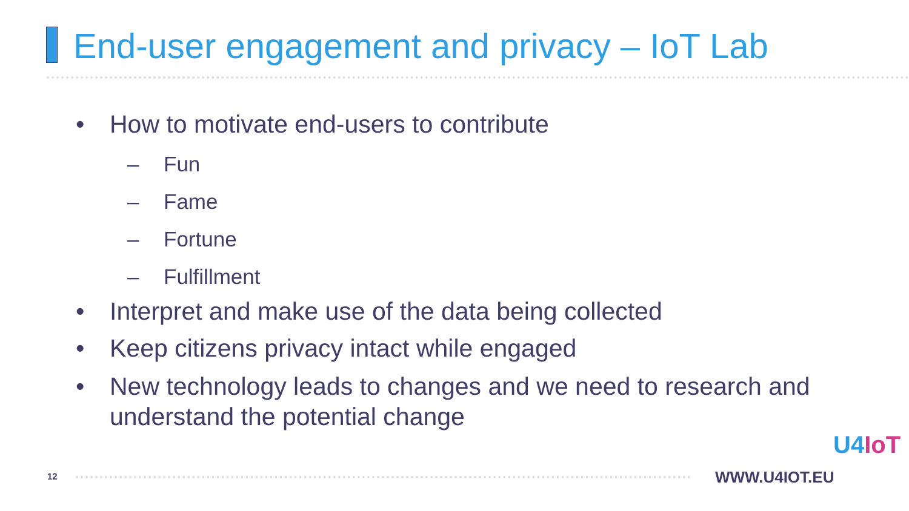End-user engagement and privacy – IoT Lab
• How to motivate end-users to contribute
– Fun
– Fame
– Fortune
– Fulfillment
• Interpret and make use of the data being collected
• Keep citizens privacy intact while engaged
• New technology leads to changes and we need to research and understand the potential change
12 WWW.U4IOT.EU
U4IoT